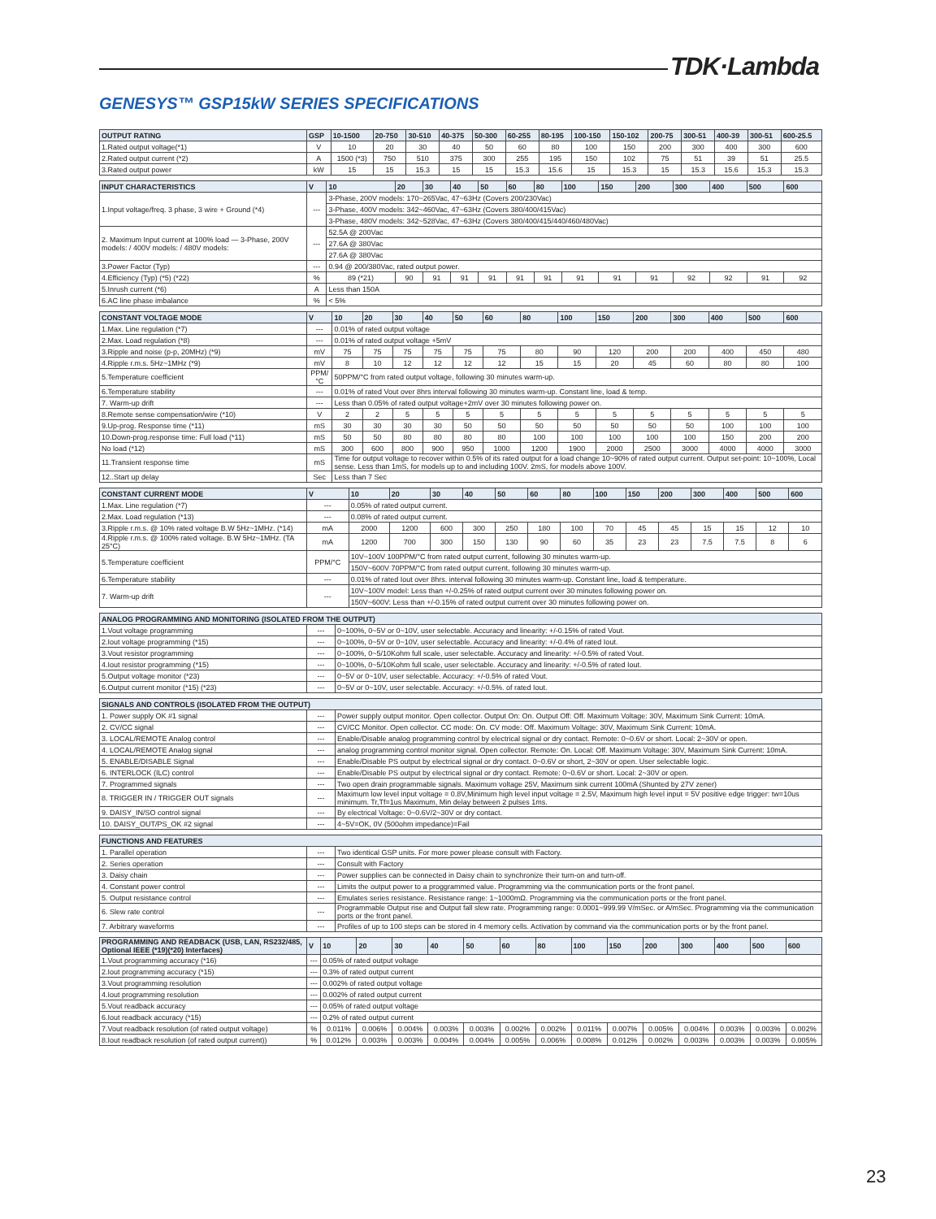TDK·Lambda
GENESYS™ GSP15kW SERIES SPECIFICATIONS
| OUTPUT RATING | GSP | 10-1500 | 20-750 | 30-510 | 40-375 | 50-300 | 60-255 | 80-195 | 100-150 | 150-102 | 200-75 | 300-51 | 400-39 | 300-51 | 600-25.5 |
| --- | --- | --- | --- | --- | --- | --- | --- | --- | --- | --- | --- | --- | --- | --- | --- |
| 1.Rated output voltage(*1) | V | 10 | 20 | 30 | 40 | 50 | 60 | 80 | 100 | 150 | 200 | 300 | 400 | 300 | 600 |
| 2.Rated output current (*2) | A | 1500 (*3) | 750 | 510 | 375 | 300 | 255 | 195 | 150 | 102 | 75 | 51 | 39 | 51 | 25.5 |
| 3.Rated output power | kW | 15 | 15 | 15.3 | 15 | 15 | 15.3 | 15.6 | 15 | 15.3 | 15 | 15.3 | 15.6 | 15.3 | 15.3 |
| INPUT CHARACTERISTICS | V | 10 | 20 | 30 | 40 | 50 | 60 | 80 | 100 | 150 | 200 | 300 | 400 | 500 | 600 |
| --- | --- | --- | --- | --- | --- | --- | --- | --- | --- | --- | --- | --- | --- | --- | --- |
| 1.Input voltage/freq. 3 phase, 3 wire + Ground (*4) | --- | 3-Phase, 200V models: 170~265Vac, 47~63Hz (Covers 200/230Vac) | | | | | | | | | | | | | |
| | | 3-Phase, 400V models: 342~460Vac, 47~63Hz (Covers 380/400/415Vac) | | | | | | | | | | | | | |
| | | 3-Phase, 480V models: 342~528Vac, 47~63Hz (Covers 380/400/415/440/460/480Vac) | | | | | | | | | | | | | |
| 2. Maximum Input current at 100% load — 3-Phase, 200V models: / 400V models: / 480V models: | --- | 52.5A @ 200Vac | | | | | | | | | | | | | |
| | | 27.6A @ 380Vac | | | | | | | | | | | | | |
| | | 27.6A @ 380Vac | | | | | | | | | | | | | |
| 3.Power Factor (Typ) | --- | 0.94 @ 200/380Vac, rated output power. | | | | | | | | | | | | | |
| 4.Efficiency (Typ) (*5) (*22) | % | 89 (*21) | 90 | 91 | 91 | 91 | 91 | 91 | 91 | 91 | 91 | 92 | 92 | 91 | 92 |
| 5.Inrush current (*6) | A | Less than 150A | | | | | | | | | | | | | |
| 6.AC line phase imbalance | % | < 5% | | | | | | | | | | | | | |
| CONSTANT VOLTAGE MODE | V | 10 | 20 | 30 | 40 | 50 | 60 | 80 | 100 | 150 | 200 | 300 | 400 | 500 | 600 |
| --- | --- | --- | --- | --- | --- | --- | --- | --- | --- | --- | --- | --- | --- | --- | --- |
| 1.Max. Line regulation (*7) | --- | 0.01% of rated output voltage | | | | | | | | | | | | | |
| 2.Max. Load regulation (*8) | --- | 0.01% of rated output voltage +5mV | | | | | | | | | | | | | |
| 3.Ripple and noise (p-p, 20MHz) (*9) | mV | 75 | 75 | 75 | 75 | 75 | 75 | 80 | 90 | 120 | 200 | 200 | 400 | 450 | 480 |
| 4.Ripple r.m.s. 5Hz~1MHz (*9) | mV | 8 | 10 | 12 | 12 | 12 | 12 | 15 | 15 | 20 | 45 | 60 | 80 | 80 | 100 |
| 5.Temperature coefficient | PPM/°C | 50PPM/°C from rated output voltage, following 30 minutes warm-up. | | | | | | | | | | | | | |
| 6.Temperature stability | --- | 0.01% of rated Vout over 8hrs interval following 30 minutes warm-up. Constant line, load & temp. | | | | | | | | | | | | | |
| 7. Warm-up drift | --- | Less than 0.05% of rated output voltage+2mV over 30 minutes following power on. | | | | | | | | | | | | | |
| 8.Remote sense compensation/wire (*10) | V | 2 | 2 | 5 | 5 | 5 | 5 | 5 | 5 | 5 | 5 | 5 | 5 | 5 | 5 |
| 9.Up-prog. Response time (*11) | mS | 30 | 30 | 30 | 30 | 50 | 50 | 50 | 50 | 50 | 50 | 50 | 100 | 100 | 100 |
| 10.Down-prog.response time: Full load (*11) | mS | 50 | 50 | 80 | 80 | 80 | 80 | 100 | 100 | 100 | 100 | 100 | 150 | 200 | 200 |
| No load (*12) | mS | 300 | 600 | 800 | 900 | 950 | 1000 | 1200 | 1900 | 2000 | 2500 | 3000 | 4000 | 4000 | 3000 |
| 11.Transient response time | mS | Time for output voltage to recover within 0.5% of its rated output for a load change 10~90% of rated output current. Output set-point: 10~100%, Local sense. Less than 1mS, for models up to and including 100V. 2mS, for models above 100V. | | | | | | | | | | | | | |
| 12..Start up delay | Sec | Less than 7 Sec | | | | | | | | | | | | | |
| CONSTANT CURRENT MODE | V | 10 | 20 | 30 | 40 | 50 | 60 | 80 | 100 | 150 | 200 | 300 | 400 | 500 | 600 |
| --- | --- | --- | --- | --- | --- | --- | --- | --- | --- | --- | --- | --- | --- | --- | --- |
| 1.Max. Line regulation (*7) | --- | 0.05% of rated output current. | | | | | | | | | | | | | |
| 2.Max. Load regulation (*13) | --- | 0.08% of rated output current. | | | | | | | | | | | | | |
| 3.Ripple r.m.s. @ 10% rated voltage B.W 5Hz~1MHz. (*14) | mA | 2000 | 1200 | 600 | 300 | 250 | 180 | 100 | 70 | 45 | 45 | 15 | 15 | 12 | 10 |
| 4.Ripple r.m.s. @ 100% rated voltage. B.W 5Hz~1MHz. (TA 25°C) | mA | 1200 | 700 | 300 | 150 | 130 | 90 | 60 | 35 | 23 | 23 | 7.5 | 7.5 | 8 | 6 |
| 5.Temperature coefficient | PPM/°C | 10V~100V 100PPM/°C from rated output current, following 30 minutes warm-up. | | | | | | | | | | | | | |
| | | 150V~600V 70PPM/°C from rated output current, following 30 minutes warm-up. | | | | | | | | | | | | | |
| 6.Temperature stability | --- | 0.01% of rated Iout over 8hrs. interval following 30 minutes warm-up. Constant line, load & temperature. | | | | | | | | | | | | | |
| 7. Warm-up drift | --- | 10V~100V model: Less than +/-0.25% of rated output current over 30 minutes following power on. | | | | | | | | | | | | | |
| | | 150V~600V: Less than +/-0.15% of rated output current over 30 minutes following power on. | | | | | | | | | | | | | |
| ANALOG PROGRAMMING AND MONITORING (ISOLATED FROM THE OUTPUT) | | |
| --- | --- | --- |
| 1.Vout voltage programming | --- | 0~100%, 0~5V or 0~10V, user selectable. Accuracy and linearity: +/-0.15% of rated Vout. |
| 2.Iout voltage programming (*15) | --- | 0~100%, 0~5V or 0~10V, user selectable. Accuracy and linearity: +/-0.4% of rated Iout. |
| 3.Vout resistor programming | --- | 0~100%, 0~5/10Kohm full scale, user selectable. Accuracy and linearity: +/-0.5% of rated Vout. |
| 4.Iout resistor programming (*15) | --- | 0~100%, 0~5/10Kohm full scale, user selectable. Accuracy and linearity: +/-0.5% of rated Iout. |
| 5.Output voltage monitor (*23) | --- | 0~5V or 0~10V, user selectable. Accuracy: +/-0.5% of rated Vout. |
| 6.Output current monitor (*15) (*23) | --- | 0~5V or 0~10V, user selectable. Accuracy: +/-0.5%. of rated Iout. |
| SIGNALS AND CONTROLS (ISOLATED FROM THE OUTPUT) | | |
| --- | --- | --- |
| 1. Power supply OK #1 signal | --- | Power supply output monitor. Open collector. Output On: On. Output Off: Off. Maximum Voltage: 30V, Maximum Sink Current: 10mA. |
| 2. CV/CC signal | --- | CV/CC Monitor. Open collector. CC mode: On. CV mode: Off. Maximum Voltage: 30V, Maximum Sink Current: 10mA. |
| 3. LOCAL/REMOTE Analog control | --- | Enable/Disable analog programming control by electrical signal or dry contact. Remote: 0~0.6V or short. Local: 2~30V or open. |
| 4. LOCAL/REMOTE Analog signal | --- | analog programming control monitor signal. Open collector. Remote: On. Local: Off. Maximum Voltage: 30V, Maximum Sink Current: 10mA. |
| 5. ENABLE/DISABLE Signal | --- | Enable/Disable PS output by electrical signal or dry contact. 0~0.6V or short, 2~30V or open. User selectable logic. |
| 6. INTERLOCK (ILC) control | --- | Enable/Disable PS output by electrical signal or dry contact. Remote: 0~0.6V or short. Local: 2~30V or open. |
| 7. Programmed signals | --- | Two open drain programmable signals. Maximum voltage 25V, Maximum sink current 100mA (Shunted by 27V zener) |
| 8. TRIGGER IN / TRIGGER OUT signals | --- | Maximum low level input voltage = 0.8V,Minimum high level input voltage = 2.5V, Maximum high level input = 5V positive edge trigger: tw=10us minimum. Tr,Tf=1us Maximum, Min delay between 2 pulses 1ms. |
| 9. DAISY_IN/SO control signal | --- | By electrical Voltage: 0~0.6V/2~30V or dry contact. |
| 10. DAISY_OUT/PS_OK #2 signal | --- | 4~5V=OK, 0V (500ohm impedance)=Fail |
| FUNCTIONS AND FEATURES | | |
| --- | --- | --- |
| 1. Parallel operation | --- | Two identical GSP units. For more power please consult with Factory. |
| 2. Series operation | --- | Consult with Factory |
| 3. Daisy chain | --- | Power supplies can be connected in Daisy chain to synchronize their turn-on and turn-off. |
| 4. Constant power control | --- | Limits the output power to a proggrammed value. Programming via the communication ports or the front panel. |
| 5. Output resistance control | --- | Emulates series resistance. Resistance range: 1~1000mΩ. Programming via the communication ports or the front panel. |
| 6. Slew rate control | --- | Programmable Output rise and Output fall slew rate. Programming range: 0.0001~999.99 V/mSec. or A/mSec. Programming via the communication ports or the front panel. |
| 7. Arbitrary waveforms | --- | Profiles of up to 100 steps can be stored in 4 memory cells. Activation by command via the communication ports or by the front panel. |
| PROGRAMMING AND READBACK (USB, LAN, RS232/485, Optional IEEE (*19)(*20) Interfaces) | V | 10 | 20 | 30 | 40 | 50 | 60 | 80 | 100 | 150 | 200 | 300 | 400 | 500 | 600 |
| --- | --- | --- | --- | --- | --- | --- | --- | --- | --- | --- | --- | --- | --- | --- | --- |
| 1.Vout programming accuracy (*16) | --- | 0.05% of rated output voltage | | | | | | | | | | | | | |
| 2.Iout programming accuracy (*15) | --- | 0.3% of rated output current | | | | | | | | | | | | | |
| 3.Vout programming resolution | --- | 0.002% of rated output voltage | | | | | | | | | | | | | |
| 4.Iout programming resolution | --- | 0.002% of rated output current | | | | | | | | | | | | | |
| 5.Vout readback accuracy | --- | 0.05% of rated output voltage | | | | | | | | | | | | | |
| 6.Iout readback accuracy (*15) | --- | 0.2% of rated output current | | | | | | | | | | | | | |
| 7.Vout readback resolution (of rated output voltage) | % | 0.011% | 0.006% | 0.004% | 0.003% | 0.003% | 0.002% | 0.002% | 0.011% | 0.007% | 0.005% | 0.004% | 0.003% | 0.003% | 0.002% |
| 8.Iout readback resolution (of rated output current)) | % | 0.012% | 0.003% | 0.003% | 0.004% | 0.004% | 0.005% | 0.006% | 0.008% | 0.012% | 0.002% | 0.003% | 0.003% | 0.003% | 0.005% |
23